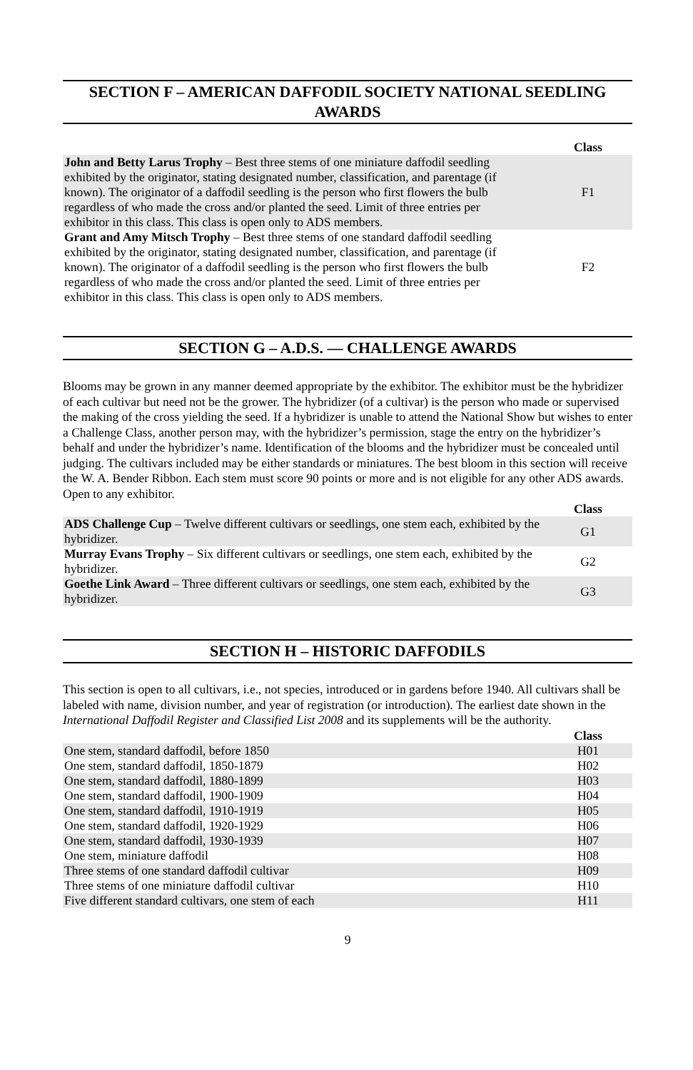SECTION F – AMERICAN DAFFODIL SOCIETY NATIONAL SEEDLING AWARDS
| | Class |
| --- | --- |
| John and Betty Larus Trophy – Best three stems of one miniature daffodil seedling exhibited by the originator, stating designated number, classification, and parentage (if known). The originator of a daffodil seedling is the person who first flowers the bulb regardless of who made the cross and/or planted the seed. Limit of three entries per exhibitor in this class. This class is open only to ADS members. | F1 |
| Grant and Amy Mitsch Trophy – Best three stems of one standard daffodil seedling exhibited by the originator, stating designated number, classification, and parentage (if known). The originator of a daffodil seedling is the person who first flowers the bulb regardless of who made the cross and/or planted the seed. Limit of three entries per exhibitor in this class. This class is open only to ADS members. | F2 |
SECTION G – A.D.S. — CHALLENGE AWARDS
Blooms may be grown in any manner deemed appropriate by the exhibitor. The exhibitor must be the hybridizer of each cultivar but need not be the grower. The hybridizer (of a cultivar) is the person who made or supervised the making of the cross yielding the seed. If a hybridizer is unable to attend the National Show but wishes to enter a Challenge Class, another person may, with the hybridizer’s permission, stage the entry on the hybridizer’s behalf and under the hybridizer’s name. Identification of the blooms and the hybridizer must be concealed until judging. The cultivars included may be either standards or miniatures. The best bloom in this section will receive the W. A. Bender Ribbon. Each stem must score 90 points or more and is not eligible for any other ADS awards. Open to any exhibitor.
| | Class |
| --- | --- |
| ADS Challenge Cup – Twelve different cultivars or seedlings, one stem each, exhibited by the hybridizer. | G1 |
| Murray Evans Trophy – Six different cultivars or seedlings, one stem each, exhibited by the hybridizer. | G2 |
| Goethe Link Award – Three different cultivars or seedlings, one stem each, exhibited by the hybridizer. | G3 |
SECTION H – HISTORIC DAFFODILS
This section is open to all cultivars, i.e., not species, introduced or in gardens before 1940. All cultivars shall be labeled with name, division number, and year of registration (or introduction). The earliest date shown in the International Daffodil Register and Classified List 2008 and its supplements will be the authority.
| | Class |
| --- | --- |
| One stem, standard daffodil, before 1850 | H01 |
| One stem, standard daffodil, 1850-1879 | H02 |
| One stem, standard daffodil, 1880-1899 | H03 |
| One stem, standard daffodil, 1900-1909 | H04 |
| One stem, standard daffodil, 1910-1919 | H05 |
| One stem, standard daffodil, 1920-1929 | H06 |
| One stem, standard daffodil, 1930-1939 | H07 |
| One stem, miniature daffodil | H08 |
| Three stems of one standard daffodil cultivar | H09 |
| Three stems of one miniature daffodil cultivar | H10 |
| Five different standard cultivars, one stem of each | H11 |
9